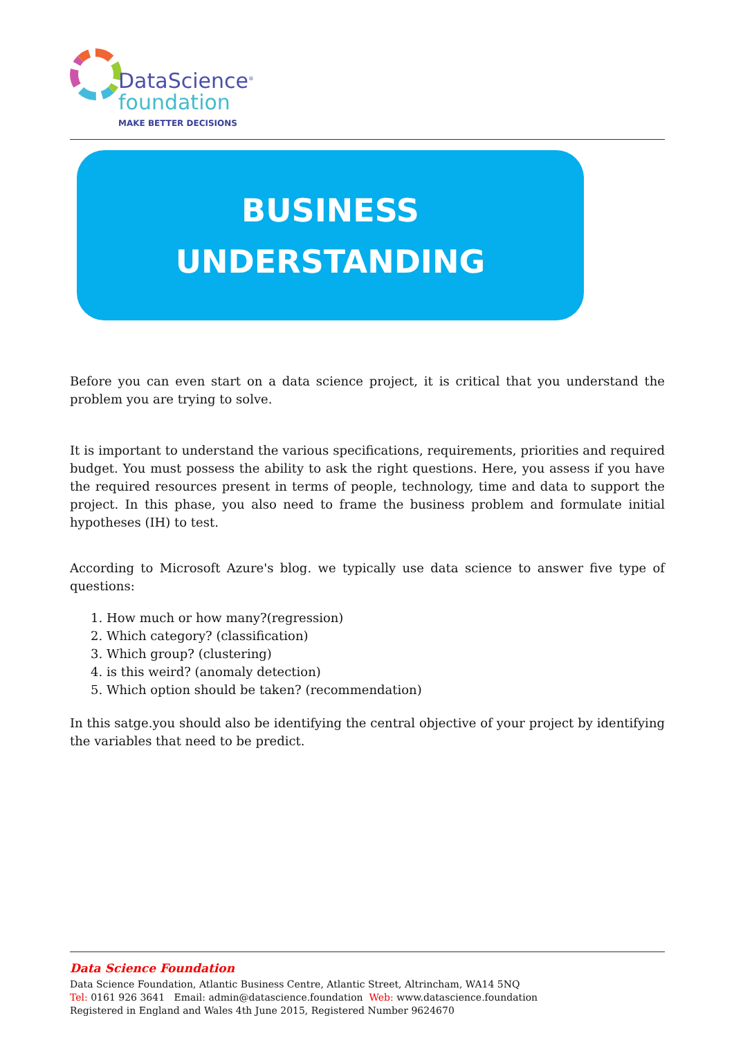DataScience<sup>®</sup>
foundation
MAKE BETTER DECISIONS
BUSINESS
UNDERSTANDING
Before you can even start on a data science project, it is critical that you understand the problem you are trying to solve.
It is important to understand the various specifications, requirements, priorities and required budget. You must possess the ability to ask the right questions. Here, you assess if you have the required resources present in terms of people, technology, time and data to support the project. In this phase, you also need to frame the business problem and formulate initial hypotheses (IH) to test.
According to Microsoft Azure's blog. we typically use data science to answer five type of questions:
1. How much or how many?(regression)
2. Which category? (classification)
3. Which group? (clustering)
4. is this weird? (anomaly detection)
5. Which option should be taken? (recommendation)
In this satge.you should also be identifying the central objective of your project by identifying the variables that need to be predict.
Data Science Foundation
Data Science Foundation, Atlantic Business Centre, Atlantic Street, Altrincham, WA14 5NQ
Tel: 0161 926 3641 Email: admin@datascience.foundation Web: www.datascience.foundation
Registered in England and Wales 4th June 2015, Registered Number 9624670